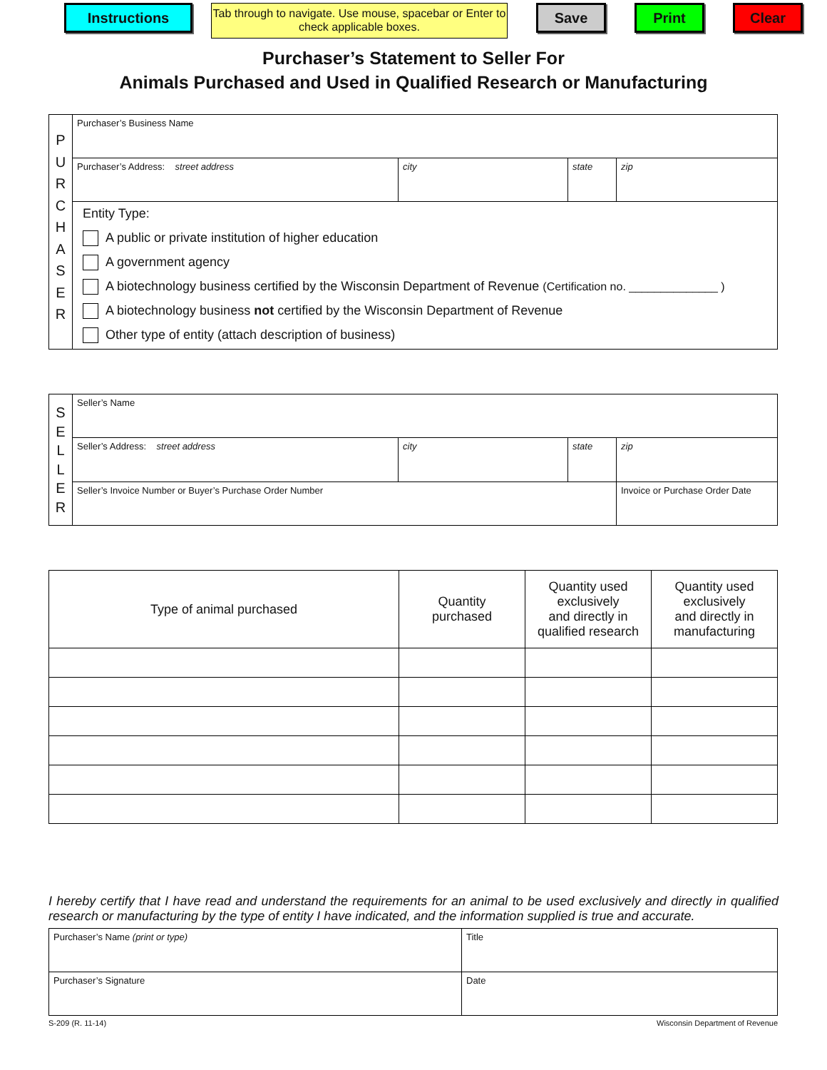Instructions
Tab through to navigate. Use mouse, spacebar or Enter to check applicable boxes.
Save Print Clear
Purchaser’s Statement to Seller For
Animals Purchased and Used in Qualified Research or Manufacturing
| P U R C H A S E R | Purchaser’s Business Name | | | |
| | Purchaser’s Address: street address | city | state | zip |
| | Entity Type: A public or private institution of higher education A government agency A biotechnology business certified by the Wisconsin Department of Revenue (Certification no. ______________ ) A biotechnology business not certified by the Wisconsin Department of Revenue Other type of entity (attach description of business) | | | |
| S E L L E R | Seller’s Name | | | |
| | Seller’s Address: street address | city | state | zip |
| | Seller’s Invoice Number or Buyer’s Purchase Order Number | | | Invoice or Purchase Order Date |
| Type of animal purchased | Quantity purchased | Quantity used exclusively and directly in qualified research | Quantity used exclusively and directly in manufacturing |
I hereby certify that I have read and understand the requirements for an animal to be used exclusively and directly in qualified research or manufacturing by the type of entity I have indicated, and the information supplied is true and accurate.
| Purchaser’s Name (print or type) | Title |
| Purchaser’s Signature | Date |
S-209 (R. 11-14) Wisconsin Department of Revenue